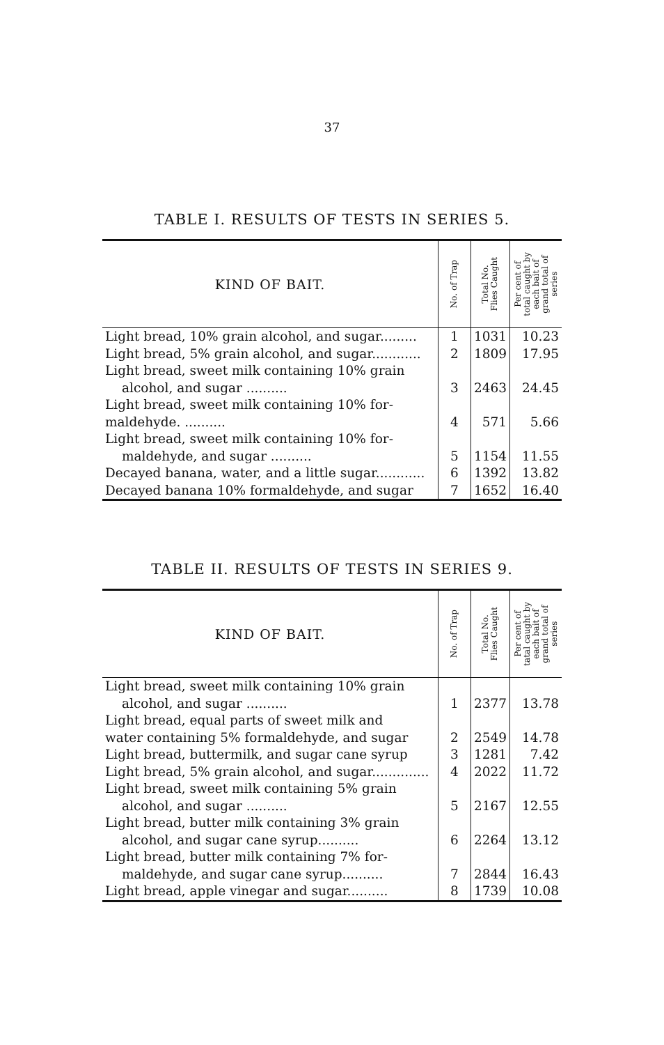37
TABLE I. RESULTS OF TESTS IN SERIES 5.
| KIND OF BAIT. | No. of Trap | Total No. Flies Caught | Per cent of total caught by each bait of grand total of series |
| --- | --- | --- | --- |
| Light bread, 10% grain alcohol, and sugar......... | 1 | 1031 | 10.23 |
| Light bread, 5% grain alcohol, and sugar............ | 2 | 1809 | 17.95 |
| Light bread, sweet milk containing 10% grain alcohol, and sugar .......... | 3 | 2463 | 24.45 |
| Light bread, sweet milk containing 10% for- maldehyde. .......... | 4 | 571 | 5.66 |
| Light bread, sweet milk containing 10% for- maldehyde, and sugar .......... | 5 | 1154 | 11.55 |
| Decayed banana, water, and a little sugar............ | 6 | 1392 | 13.82 |
| Decayed banana 10% formaldehyde, and sugar | 7 | 1652 | 16.40 |
TABLE II. RESULTS OF TESTS IN SERIES 9.
| KIND OF BAIT. | No. of Trap | Total No. Flies Caught | Per cent of tatal caught by each bait of grand total of series |
| --- | --- | --- | --- |
| Light bread, sweet milk containing 10% grain alcohol, and sugar .......... | 1 | 2377 | 13.78 |
| Light bread, equal parts of sweet milk and water containing 5% formaldehyde, and sugar | 2 | 2549 | 14.78 |
| Light bread, buttermilk, and sugar cane syrup | 3 | 1281 | 7.42 |
| Light bread, 5% grain alcohol, and sugar.............. | 4 | 2022 | 11.72 |
| Light bread, sweet milk containing 5% grain alcohol, and sugar .......... | 5 | 2167 | 12.55 |
| Light bread, butter milk containing 3% grain alcohol, and sugar cane syrup.......... | 6 | 2264 | 13.12 |
| Light bread, butter milk containing 7% for- maldehyde, and sugar cane syrup.......... | 7 | 2844 | 16.43 |
| Light bread, apple vinegar and sugar.......... | 8 | 1739 | 10.08 |